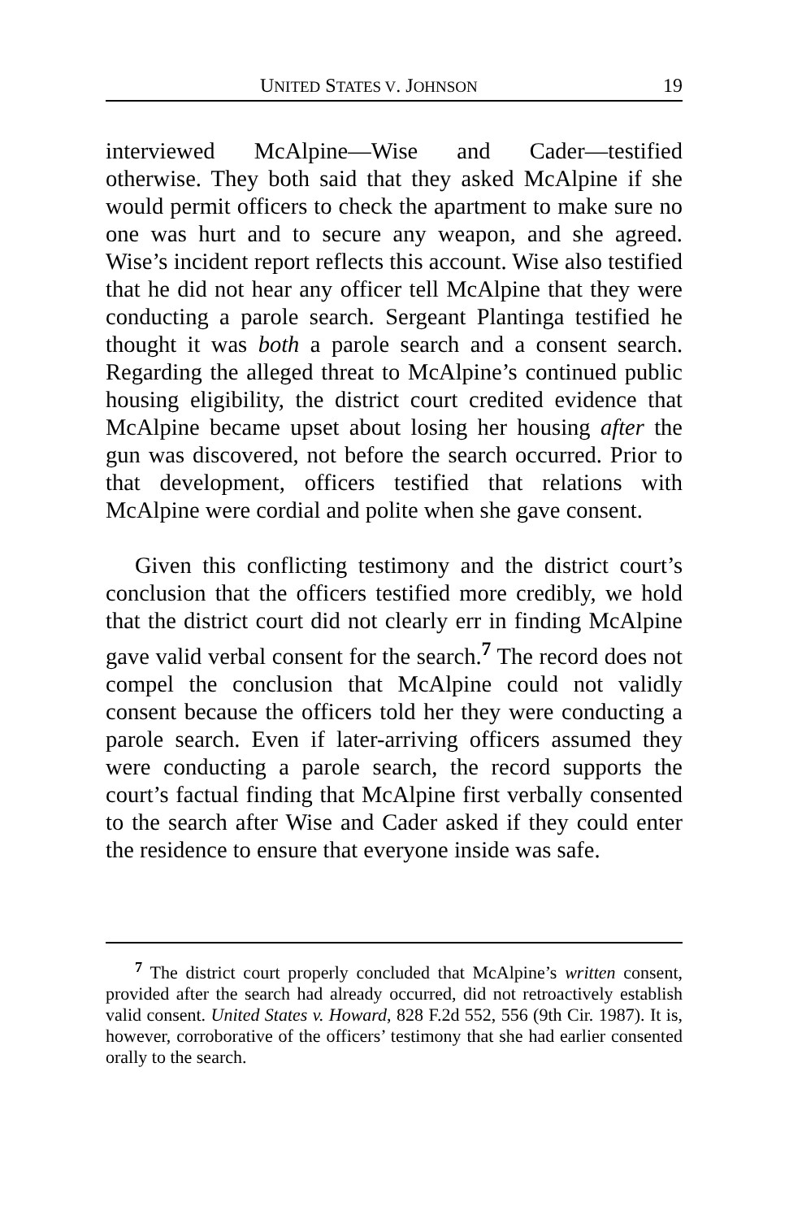UNITED STATES V. JOHNSON 19
interviewed McAlpine—Wise and Cader—testified otherwise. They both said that they asked McAlpine if she would permit officers to check the apartment to make sure no one was hurt and to secure any weapon, and she agreed. Wise’s incident report reflects this account. Wise also testified that he did not hear any officer tell McAlpine that they were conducting a parole search. Sergeant Plantinga testified he thought it was both a parole search and a consent search. Regarding the alleged threat to McAlpine’s continued public housing eligibility, the district court credited evidence that McAlpine became upset about losing her housing after the gun was discovered, not before the search occurred. Prior to that development, officers testified that relations with McAlpine were cordial and polite when she gave consent.
Given this conflicting testimony and the district court’s conclusion that the officers testified more credibly, we hold that the district court did not clearly err in finding McAlpine gave valid verbal consent for the search.<sup>7</sup> The record does not compel the conclusion that McAlpine could not validly consent because the officers told her they were conducting a parole search. Even if later-arriving officers assumed they were conducting a parole search, the record supports the court’s factual finding that McAlpine first verbally consented to the search after Wise and Cader asked if they could enter the residence to ensure that everyone inside was safe.
<sup>7</sup> The district court properly concluded that McAlpine’s written consent, provided after the search had already occurred, did not retroactively establish valid consent. United States v. Howard, 828 F.2d 552, 556 (9th Cir. 1987). It is, however, corroborative of the officers’ testimony that she had earlier consented orally to the search.